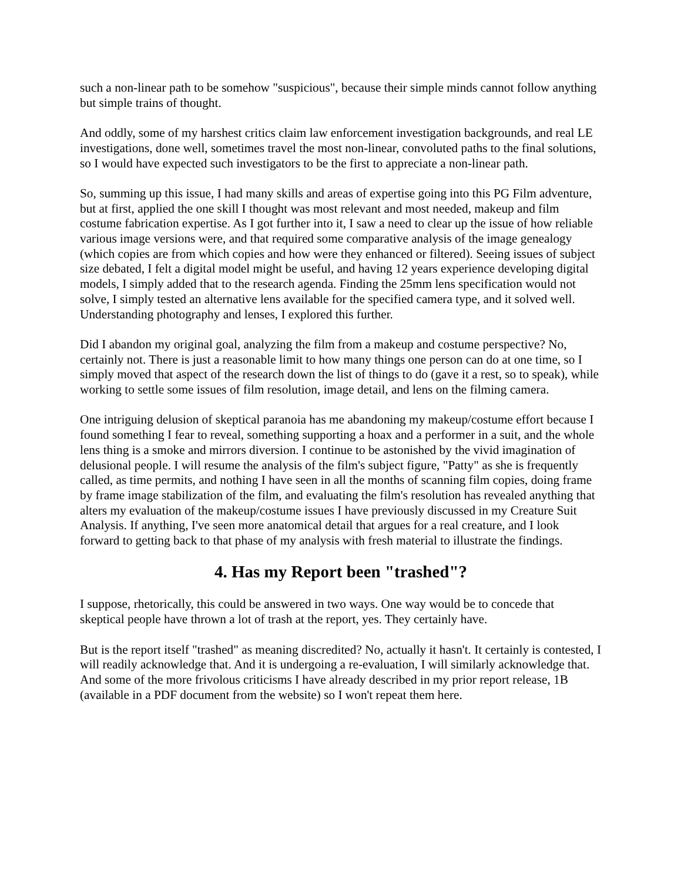such a non-linear path to be somehow "suspicious", because their simple minds cannot follow anything but simple trains of thought.
And oddly, some of my harshest critics claim law enforcement investigation backgrounds, and real LE investigations, done well, sometimes travel the most non-linear, convoluted paths to the final solutions, so I would have expected such investigators to be the first to appreciate a non-linear path.
So, summing up this issue, I had many skills and areas of expertise going into this PG Film adventure, but at first, applied the one skill I thought was most relevant and most needed, makeup and film costume fabrication expertise. As I got further into it, I saw a need to clear up the issue of how reliable various image versions were, and that required some comparative analysis of the image genealogy (which copies are from which copies and how were they enhanced or filtered). Seeing issues of subject size debated, I felt a digital model might be useful, and having 12 years experience developing digital models, I simply added that to the research agenda. Finding the 25mm lens specification would not solve, I simply tested an alternative lens available for the specified camera type, and it solved well. Understanding photography and lenses, I explored this further.
Did I abandon my original goal, analyzing the film from a makeup and costume perspective? No, certainly not. There is just a reasonable limit to how many things one person can do at one time, so I simply moved that aspect of the research down the list of things to do (gave it a rest, so to speak), while working to settle some issues of film resolution, image detail, and lens on the filming camera.
One intriguing delusion of skeptical paranoia has me abandoning my makeup/costume effort because I found something I fear to reveal, something supporting a hoax and a performer in a suit, and the whole lens thing is a smoke and mirrors diversion. I continue to be astonished by the vivid imagination of delusional people. I will resume the analysis of the film's subject figure, "Patty" as she is frequently called, as time permits, and nothing I have seen in all the months of scanning film copies, doing frame by frame image stabilization of the film, and evaluating the film's resolution has revealed anything that alters my evaluation of the makeup/costume issues I have previously discussed in my Creature Suit Analysis. If anything, I've seen more anatomical detail that argues for a real creature, and I look forward to getting back to that phase of my analysis with fresh material to illustrate the findings.
4. Has my Report been "trashed"?
I suppose, rhetorically, this could be answered in two ways. One way would be to concede that skeptical people have thrown a lot of trash at the report, yes. They certainly have.
But is the report itself "trashed" as meaning discredited? No, actually it hasn't. It certainly is contested, I will readily acknowledge that. And it is undergoing a re-evaluation, I will similarly acknowledge that. And some of the more frivolous criticisms I have already described in my prior report release, 1B (available in a PDF document from the website) so I won't repeat them here.